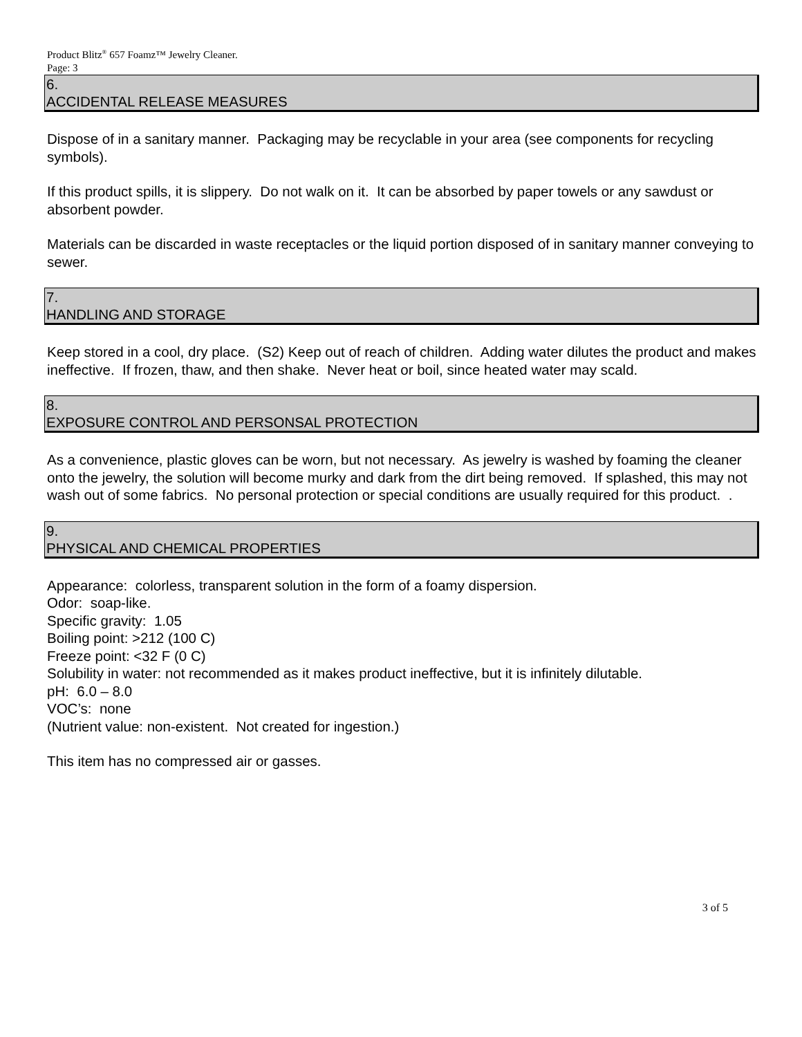Product Blitz<sup>®</sup> 657 Foamz™ Jewelry Cleaner.
Page: 3
6.
ACCIDENTAL RELEASE MEASURES
Dispose of in a sanitary manner. Packaging may be recyclable in your area (see components for recycling symbols).
If this product spills, it is slippery. Do not walk on it. It can be absorbed by paper towels or any sawdust or absorbent powder.
Materials can be discarded in waste receptacles or the liquid portion disposed of in sanitary manner conveying to sewer.
7.
HANDLING AND STORAGE
Keep stored in a cool, dry place. (S2) Keep out of reach of children. Adding water dilutes the product and makes ineffective. If frozen, thaw, and then shake. Never heat or boil, since heated water may scald.
8.
EXPOSURE CONTROL AND PERSONSAL PROTECTION
As a convenience, plastic gloves can be worn, but not necessary. As jewelry is washed by foaming the cleaner onto the jewelry, the solution will become murky and dark from the dirt being removed. If splashed, this may not wash out of some fabrics. No personal protection or special conditions are usually required for this product. .
9.
PHYSICAL AND CHEMICAL PROPERTIES
Appearance: colorless, transparent solution in the form of a foamy dispersion.
Odor: soap-like.
Specific gravity: 1.05
Boiling point: >212 (100 C)
Freeze point: <32 F (0 C)
Solubility in water: not recommended as it makes product ineffective, but it is infinitely dilutable.
pH: 6.0 – 8.0
VOC’s: none
(Nutrient value: non-existent. Not created for ingestion.)
This item has no compressed air or gasses.
3 of 5